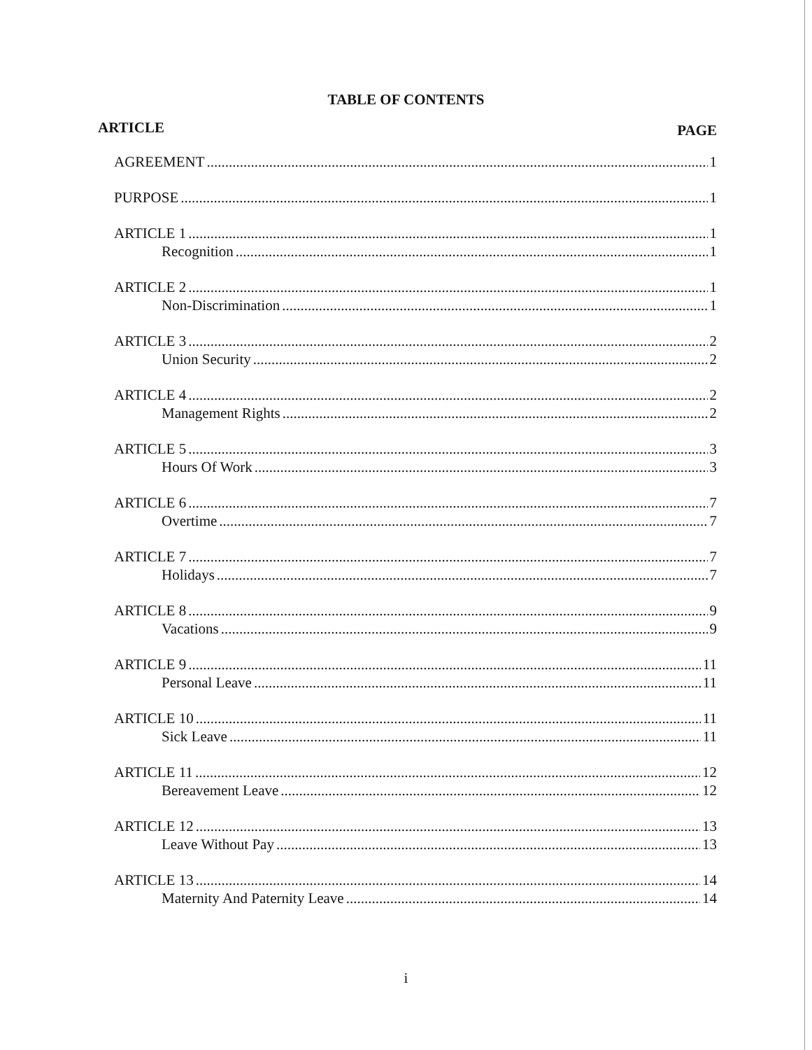TABLE OF CONTENTS
ARTICLE PAGE
AGREEMENT 1
PURPOSE 1
ARTICLE 1 1
Recognition 1
ARTICLE 2 1
Non-Discrimination 1
ARTICLE 3 2
Union Security 2
ARTICLE 4 2
Management Rights 2
ARTICLE 5 3
Hours Of Work 3
ARTICLE 6 7
Overtime 7
ARTICLE 7 7
Holidays 7
ARTICLE 8 9
Vacations 9
ARTICLE 9 11
Personal Leave 11
ARTICLE 10 11
Sick Leave 11
ARTICLE 11 12
Bereavement Leave 12
ARTICLE 12 13
Leave Without Pay 13
ARTICLE 13 14
Maternity And Paternity Leave 14
i